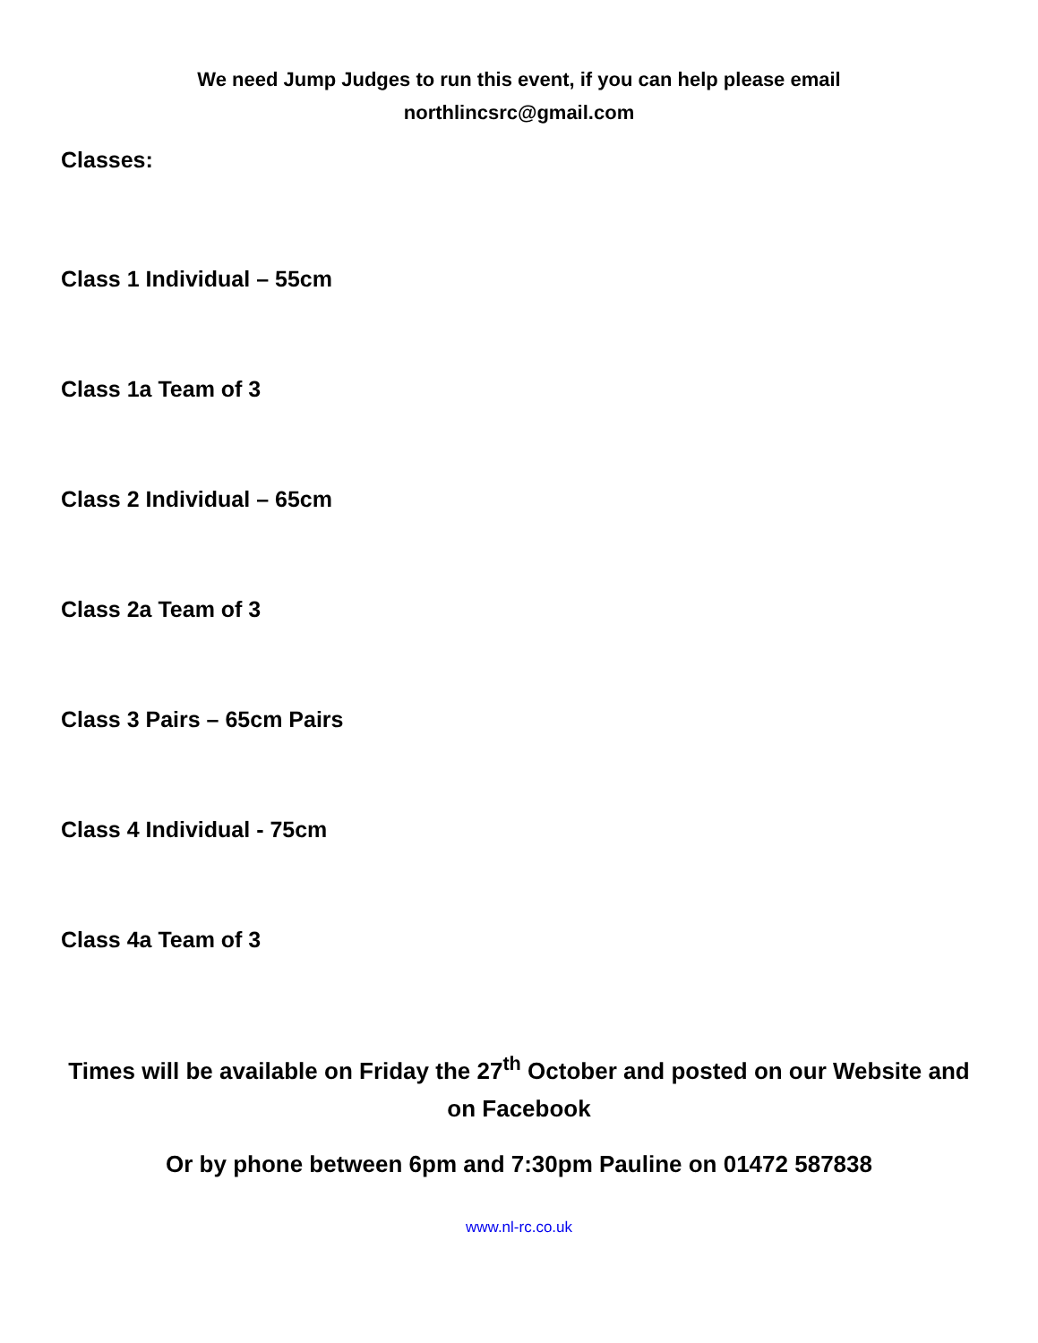We need Jump Judges to run this event, if you can help please email
northlincsrc@gmail.com
Classes:
Class 1 Individual – 55cm
Class 1a Team of 3
Class 2 Individual – 65cm
Class 2a Team of 3
Class 3 Pairs – 65cm Pairs
Class 4 Individual - 75cm
Class 4a Team of 3
Times will be available on Friday the 27<sup>th</sup> October and posted on our Website and on Facebook
Or by phone between 6pm and 7:30pm Pauline on 01472 587838
www.nl-rc.co.uk